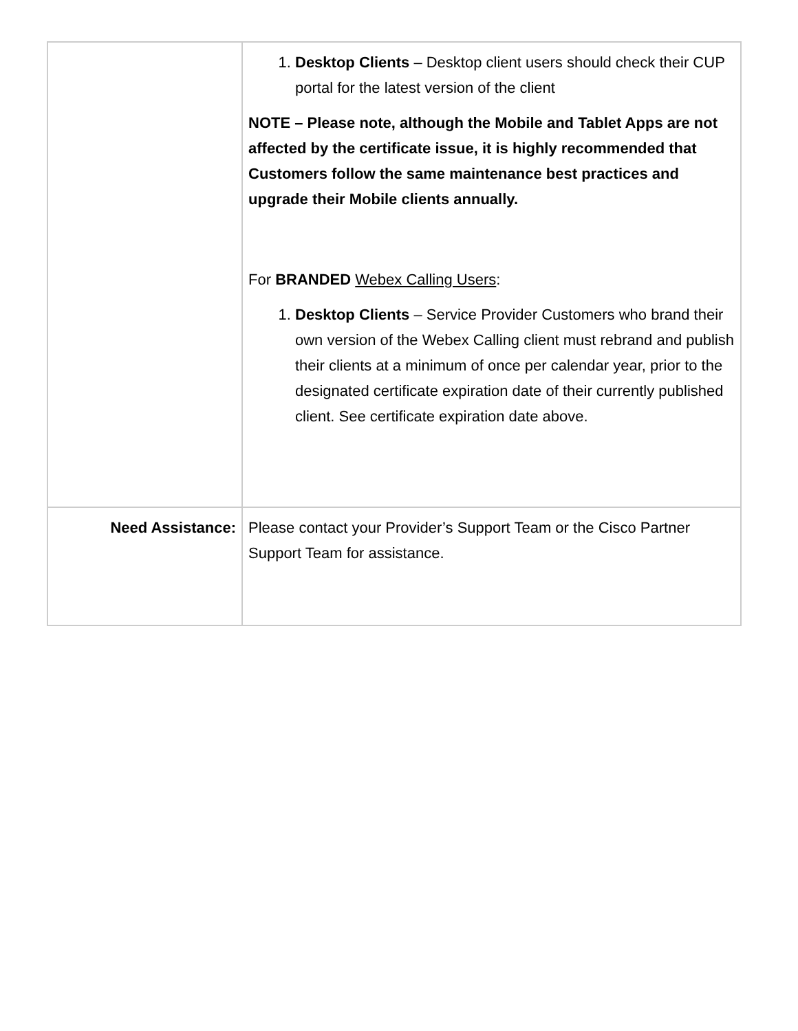| | 1. Desktop Clients – Desktop client users should check their CUP portal for the latest version of the client NOTE – Please note, although the Mobile and Tablet Apps are not affected by the certificate issue, it is highly recommended that Customers follow the same maintenance best practices and upgrade their Mobile clients annually. For BRANDED Webex Calling Users : 1. Desktop Clients – Service Provider Customers who brand their own version of the Webex Calling client must rebrand and publish their clients at a minimum of once per calendar year, prior to the designated certificate expiration date of their currently published client. See certificate expiration date above. |
| Need Assistance: | Please contact your Provider’s Support Team or the Cisco Partner Support Team for assistance. |